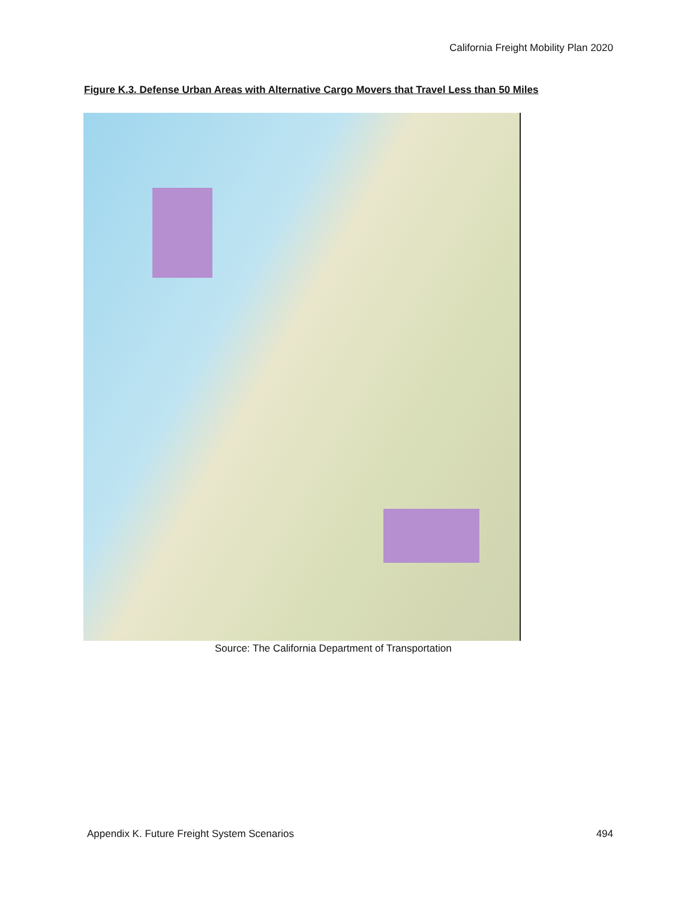California Freight Mobility Plan 2020
Figure K.3. Defense Urban Areas with Alternative Cargo Movers that Travel Less than 50 Miles
Source: The California Department of Transportation
Appendix K. Future Freight System Scenarios 494